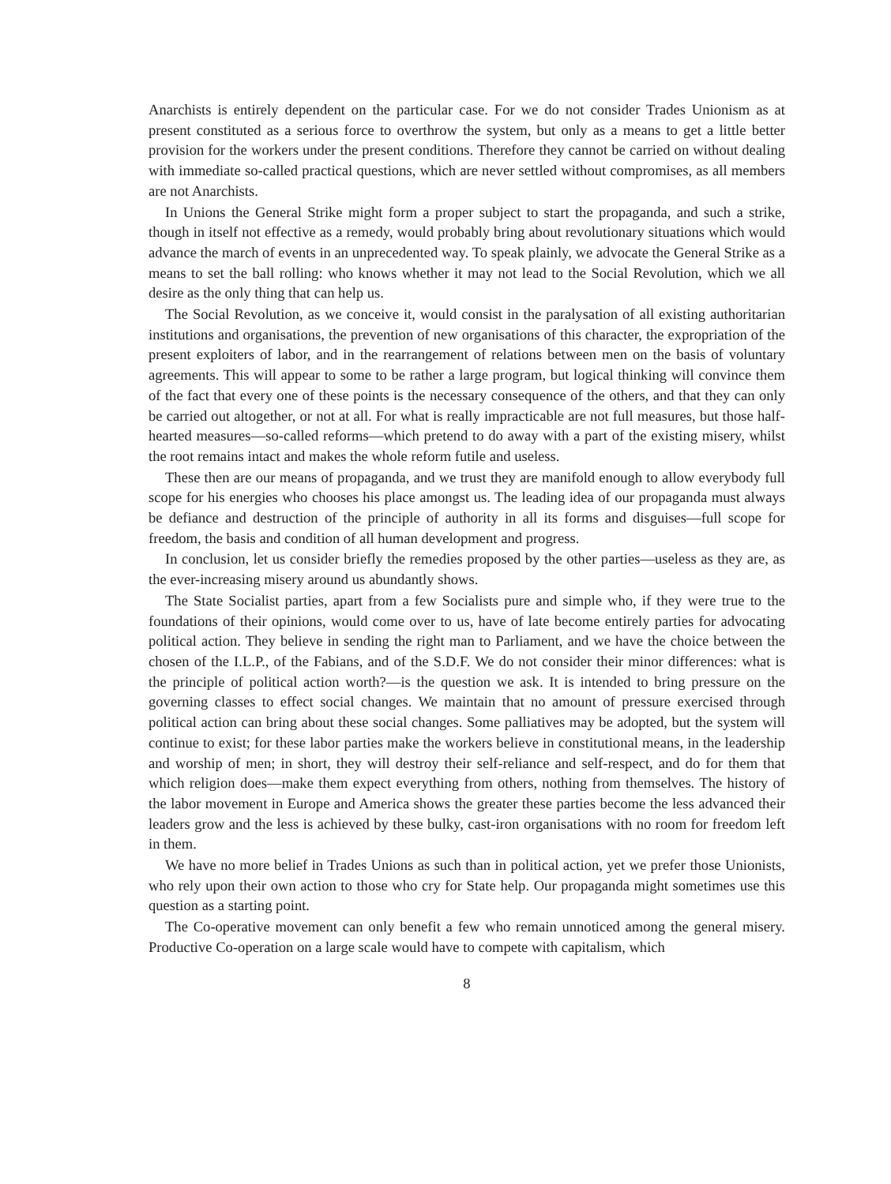Anarchists is entirely dependent on the particular case. For we do not consider Trades Unionism as at present constituted as a serious force to overthrow the system, but only as a means to get a little better provision for the workers under the present conditions. Therefore they cannot be carried on without dealing with immediate so-called practical questions, which are never settled without compromises, as all members are not Anarchists.
In Unions the General Strike might form a proper subject to start the propaganda, and such a strike, though in itself not effective as a remedy, would probably bring about revolutionary situations which would advance the march of events in an unprecedented way. To speak plainly, we advocate the General Strike as a means to set the ball rolling: who knows whether it may not lead to the Social Revolution, which we all desire as the only thing that can help us.
The Social Revolution, as we conceive it, would consist in the paralysation of all existing authoritarian institutions and organisations, the prevention of new organisations of this character, the expropriation of the present exploiters of labor, and in the rearrangement of relations between men on the basis of voluntary agreements. This will appear to some to be rather a large program, but logical thinking will convince them of the fact that every one of these points is the necessary consequence of the others, and that they can only be carried out altogether, or not at all. For what is really impracticable are not full measures, but those half-hearted measures—so-called reforms—which pretend to do away with a part of the existing misery, whilst the root remains intact and makes the whole reform futile and useless.
These then are our means of propaganda, and we trust they are manifold enough to allow everybody full scope for his energies who chooses his place amongst us. The leading idea of our propaganda must always be defiance and destruction of the principle of authority in all its forms and disguises—full scope for freedom, the basis and condition of all human development and progress.
In conclusion, let us consider briefly the remedies proposed by the other parties—useless as they are, as the ever-increasing misery around us abundantly shows.
The State Socialist parties, apart from a few Socialists pure and simple who, if they were true to the foundations of their opinions, would come over to us, have of late become entirely parties for advocating political action. They believe in sending the right man to Parliament, and we have the choice between the chosen of the I.L.P., of the Fabians, and of the S.D.F. We do not consider their minor differences: what is the principle of political action worth?—is the question we ask. It is intended to bring pressure on the governing classes to effect social changes. We maintain that no amount of pressure exercised through political action can bring about these social changes. Some palliatives may be adopted, but the system will continue to exist; for these labor parties make the workers believe in constitutional means, in the leadership and worship of men; in short, they will destroy their self-reliance and self-respect, and do for them that which religion does—make them expect everything from others, nothing from themselves. The history of the labor movement in Europe and America shows the greater these parties become the less advanced their leaders grow and the less is achieved by these bulky, cast-iron organisations with no room for freedom left in them.
We have no more belief in Trades Unions as such than in political action, yet we prefer those Unionists, who rely upon their own action to those who cry for State help. Our propaganda might sometimes use this question as a starting point.
The Co-operative movement can only benefit a few who remain unnoticed among the general misery. Productive Co-operation on a large scale would have to compete with capitalism, which
8